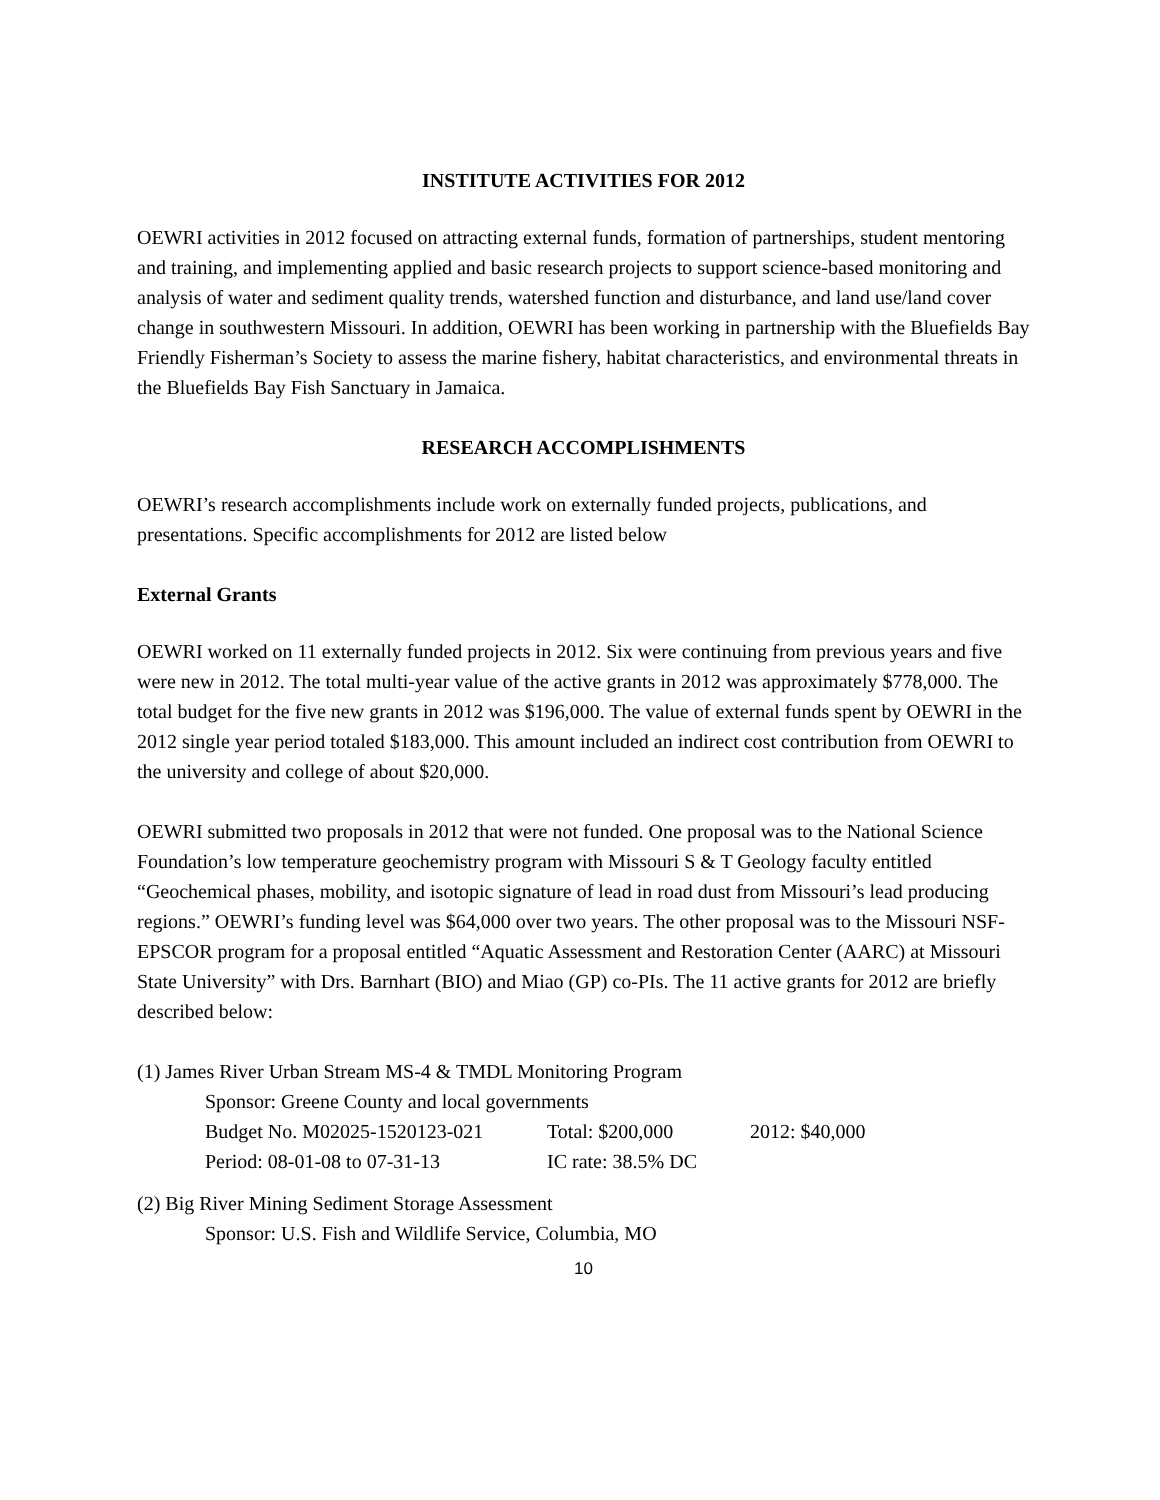INSTITUTE ACTIVITIES FOR 2012
OEWRI activities in 2012 focused on attracting external funds, formation of partnerships, student mentoring and training, and implementing applied and basic research projects to support science-based monitoring and analysis of water and sediment quality trends, watershed function and disturbance, and land use/land cover change in southwestern Missouri. In addition, OEWRI has been working in partnership with the Bluefields Bay Friendly Fisherman’s Society to assess the marine fishery, habitat characteristics, and environmental threats in the Bluefields Bay Fish Sanctuary in Jamaica.
RESEARCH ACCOMPLISHMENTS
OEWRI’s research accomplishments include work on externally funded projects, publications, and presentations. Specific accomplishments for 2012 are listed below
External Grants
OEWRI worked on 11 externally funded projects in 2012. Six were continuing from previous years and five were new in 2012. The total multi-year value of the active grants in 2012 was approximately $778,000. The total budget for the five new grants in 2012 was $196,000. The value of external funds spent by OEWRI in the 2012 single year period totaled $183,000. This amount included an indirect cost contribution from OEWRI to the university and college of about $20,000.
OEWRI submitted two proposals in 2012 that were not funded. One proposal was to the National Science Foundation’s low temperature geochemistry program with Missouri S & T Geology faculty entitled “Geochemical phases, mobility, and isotopic signature of lead in road dust from Missouri’s lead producing regions.” OEWRI’s funding level was $64,000 over two years. The other proposal was to the Missouri NSF-EPSCOR program for a proposal entitled “Aquatic Assessment and Restoration Center (AARC) at Missouri State University” with Drs. Barnhart (BIO) and Miao (GP) co-PIs. The 11 active grants for 2012 are briefly described below:
(1) James River Urban Stream MS-4 & TMDL Monitoring Program
Sponsor: Greene County and local governments
Budget No. M02025-1520123-021 Total: $200,000 2012: $40,000
Period: 08-01-08 to 07-31-13 IC rate: 38.5% DC
(2) Big River Mining Sediment Storage Assessment
Sponsor: U.S. Fish and Wildlife Service, Columbia, MO
10